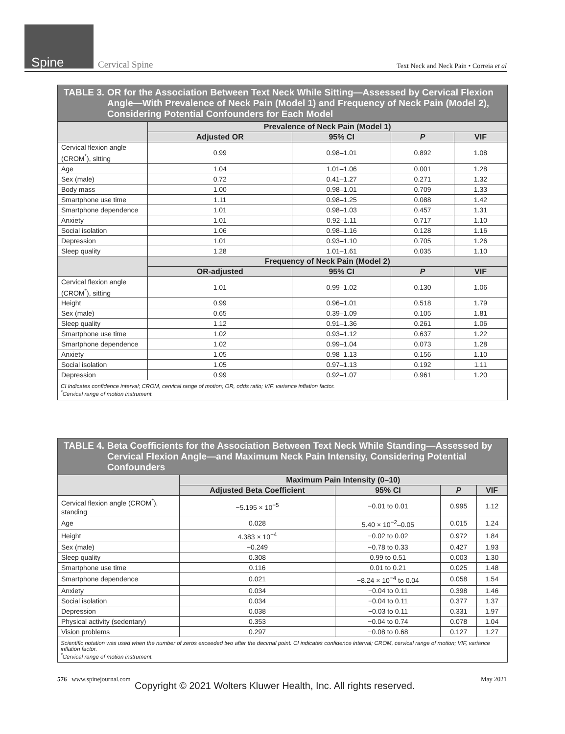Spine Cervical Spine Text Neck and Neck Pain • Correia et al
TABLE 3. OR for the Association Between Text Neck While Sitting—Assessed by Cervical Flexion Angle—With Prevalence of Neck Pain (Model 1) and Frequency of Neck Pain (Model 2), Considering Potential Confounders for Each Model
| | Prevalence of Neck Pain (Model 1) | | | |
| --- | --- | --- | --- | --- |
| | Adjusted OR | 95% CI | P | VIF |
| Cervical flexion angle (CROM<sup>*</sup>), sitting | 0.99 | 0.98–1.01 | 0.892 | 1.08 |
| Age | 1.04 | 1.01–1.06 | 0.001 | 1.28 |
| Sex (male) | 0.72 | 0.41–1.27 | 0.271 | 1.32 |
| Body mass | 1.00 | 0.98–1.01 | 0.709 | 1.33 |
| Smartphone use time | 1.11 | 0.98–1.25 | 0.088 | 1.42 |
| Smartphone dependence | 1.01 | 0.98–1.03 | 0.457 | 1.31 |
| Anxiety | 1.01 | 0.92–1.11 | 0.717 | 1.10 |
| Social isolation | 1.06 | 0.98–1.16 | 0.128 | 1.16 |
| Depression | 1.01 | 0.93–1.10 | 0.705 | 1.26 |
| Sleep quality | 1.28 | 1.01–1.61 | 0.035 | 1.10 |
| | Frequency of Neck Pain (Model 2) | | | |
| | OR-adjusted | 95% CI | P | VIF |
| Cervical flexion angle (CROM<sup>*</sup>), sitting | 1.01 | 0.99–1.02 | 0.130 | 1.06 |
| Height | 0.99 | 0.96–1.01 | 0.518 | 1.79 |
| Sex (male) | 0.65 | 0.39–1.09 | 0.105 | 1.81 |
| Sleep quality | 1.12 | 0.91–1.36 | 0.261 | 1.06 |
| Smartphone use time | 1.02 | 0.93–1.12 | 0.637 | 1.22 |
| Smartphone dependence | 1.02 | 0.99–1.04 | 0.073 | 1.28 |
| Anxiety | 1.05 | 0.98–1.13 | 0.156 | 1.10 |
| Social isolation | 1.05 | 0.97–1.13 | 0.192 | 1.11 |
| Depression | 0.99 | 0.92–1.07 | 0.961 | 1.20 |
CI indicates confidence interval; CROM, cervical range of motion; OR, odds ratio; VIF, variance inflation factor.
<sup>*</sup> Cervical range of motion instrument.
TABLE 4. Beta Coefficients for the Association Between Text Neck While Standing—Assessed by Cervical Flexion Angle—and Maximum Neck Pain Intensity, Considering Potential Confounders
| | Maximum Pain Intensity (0–10) | | | |
| --- | --- | --- | --- | --- |
| | Adjusted Beta Coefficient | 95% CI | P | VIF |
| Cervical flexion angle (CROM<sup>*</sup>), standing | −5.195 × 10<sup>−5</sup> | −0.01 to 0.01 | 0.995 | 1.12 |
| Age | 0.028 | 5.40 × 10<sup>−2</sup>–0.05 | 0.015 | 1.24 |
| Height | 4.383 × 10<sup>−4</sup> | −0.02 to 0.02 | 0.972 | 1.84 |
| Sex (male) | −0.249 | −0.78 to 0.33 | 0.427 | 1.93 |
| Sleep quality | 0.308 | 0.99 to 0.51 | 0.003 | 1.30 |
| Smartphone use time | 0.116 | 0.01 to 0.21 | 0.025 | 1.48 |
| Smartphone dependence | 0.021 | −8.24 × 10<sup>−4</sup> to 0.04 | 0.058 | 1.54 |
| Anxiety | 0.034 | −0.04 to 0.11 | 0.398 | 1.46 |
| Social isolation | 0.034 | −0.04 to 0.11 | 0.377 | 1.37 |
| Depression | 0.038 | −0.03 to 0.11 | 0.331 | 1.97 |
| Physical activity (sedentary) | 0.353 | −0.04 to 0.74 | 0.078 | 1.04 |
| Vision problems | 0.297 | −0.08 to 0.68 | 0.127 | 1.27 |
Scientific notation was used when the number of zeros exceeded two after the decimal point. CI indicates confidence interval; CROM, cervical range of motion; VIF, variance inflation factor.
<sup>*</sup> Cervical range of motion instrument.
576 www.spinejournal.com May 2021
Copyright © 2021 Wolters Kluwer Health, Inc. All rights reserved.